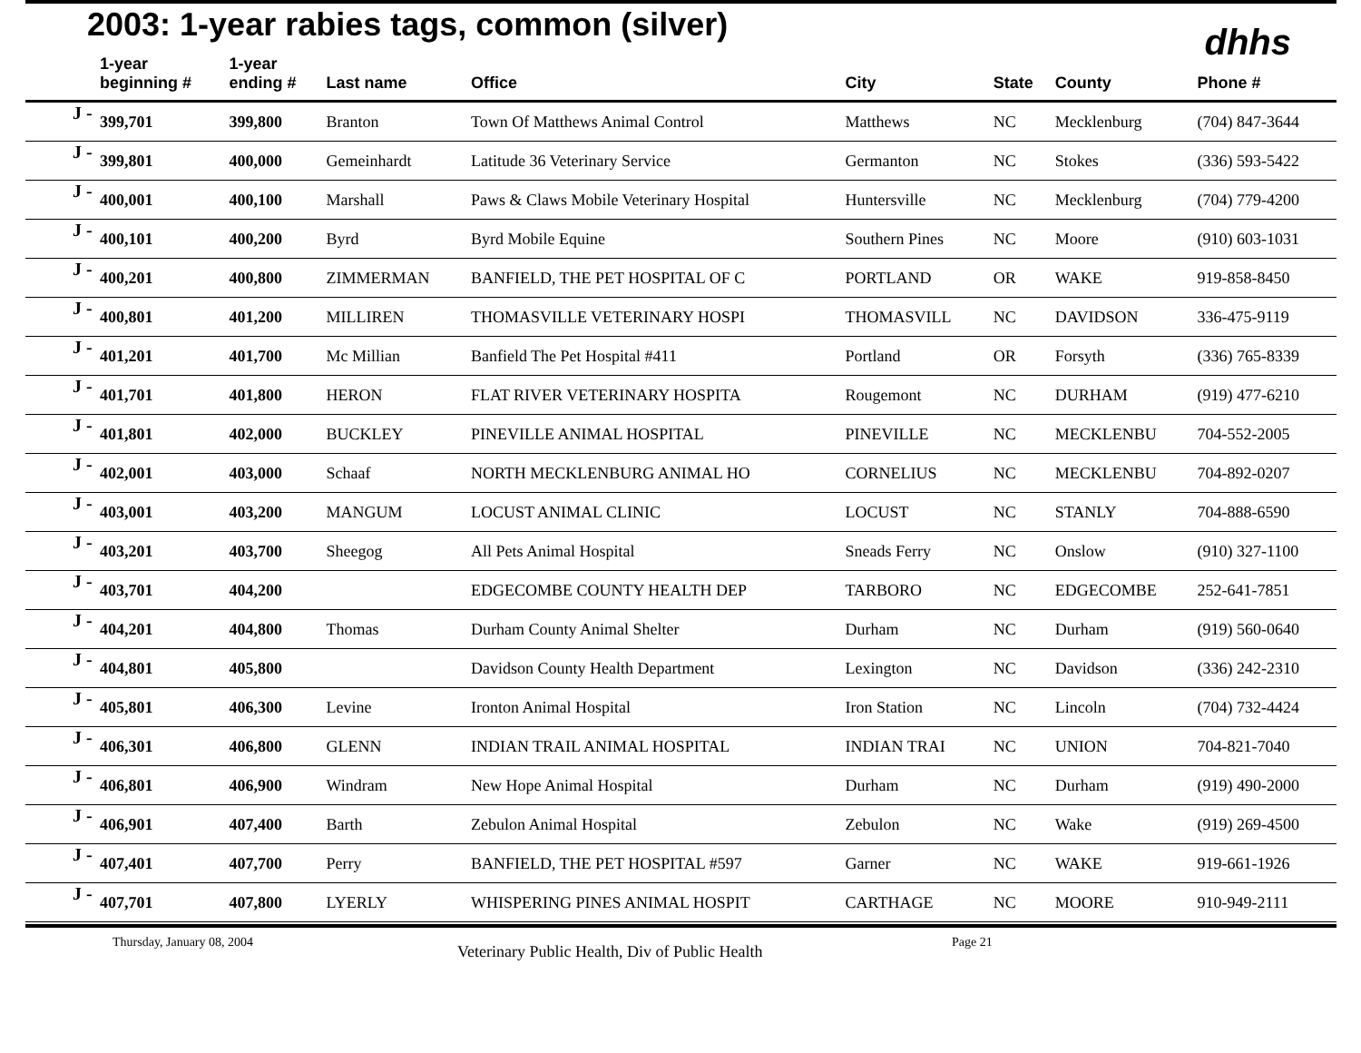2003: 1-year rabies tags, common (silver)
dhhs
| | 1-year beginning # | 1-year ending # | Last name | Office | City | State | County | Phone # |
| --- | --- | --- | --- | --- | --- | --- | --- | --- |
| J - | 399,701 | 399,800 | Branton | Town Of Matthews Animal Control | Matthews | NC | Mecklenburg | (704) 847-3644 |
| J - | 399,801 | 400,000 | Gemeinhardt | Latitude 36 Veterinary Service | Germanton | NC | Stokes | (336) 593-5422 |
| J - | 400,001 | 400,100 | Marshall | Paws & Claws Mobile Veterinary Hospital | Huntersville | NC | Mecklenburg | (704) 779-4200 |
| J - | 400,101 | 400,200 | Byrd | Byrd Mobile Equine | Southern Pines | NC | Moore | (910) 603-1031 |
| J - | 400,201 | 400,800 | ZIMMERMAN | BANFIELD, THE PET HOSPITAL OF C | PORTLAND | OR | WAKE | 919-858-8450 |
| J - | 400,801 | 401,200 | MILLIREN | THOMASVILLE VETERINARY HOSPI | THOMASVILL | NC | DAVIDSON | 336-475-9119 |
| J - | 401,201 | 401,700 | Mc Millian | Banfield The Pet Hospital #411 | Portland | OR | Forsyth | (336) 765-8339 |
| J - | 401,701 | 401,800 | HERON | FLAT RIVER VETERINARY HOSPITA | Rougemont | NC | DURHAM | (919) 477-6210 |
| J - | 401,801 | 402,000 | BUCKLEY | PINEVILLE ANIMAL HOSPITAL | PINEVILLE | NC | MECKLENBU | 704-552-2005 |
| J - | 402,001 | 403,000 | Schaaf | NORTH MECKLENBURG ANIMAL HO | CORNELIUS | NC | MECKLENBU | 704-892-0207 |
| J - | 403,001 | 403,200 | MANGUM | LOCUST ANIMAL CLINIC | LOCUST | NC | STANLY | 704-888-6590 |
| J - | 403,201 | 403,700 | Sheegog | All Pets Animal Hospital | Sneads Ferry | NC | Onslow | (910) 327-1100 |
| J - | 403,701 | 404,200 | | EDGECOMBE COUNTY HEALTH DEP | TARBORO | NC | EDGECOMBE | 252-641-7851 |
| J - | 404,201 | 404,800 | Thomas | Durham County Animal Shelter | Durham | NC | Durham | (919) 560-0640 |
| J - | 404,801 | 405,800 | | Davidson County Health Department | Lexington | NC | Davidson | (336) 242-2310 |
| J - | 405,801 | 406,300 | Levine | Ironton Animal Hospital | Iron Station | NC | Lincoln | (704) 732-4424 |
| J - | 406,301 | 406,800 | GLENN | INDIAN TRAIL ANIMAL HOSPITAL | INDIAN TRAI | NC | UNION | 704-821-7040 |
| J - | 406,801 | 406,900 | Windram | New Hope Animal Hospital | Durham | NC | Durham | (919) 490-2000 |
| J - | 406,901 | 407,400 | Barth | Zebulon Animal Hospital | Zebulon | NC | Wake | (919) 269-4500 |
| J - | 407,401 | 407,700 | Perry | BANFIELD, THE PET HOSPITAL #597 | Garner | NC | WAKE | 919-661-1926 |
| J - | 407,701 | 407,800 | LYERLY | WHISPERING PINES ANIMAL HOSPIT | CARTHAGE | NC | MOORE | 910-949-2111 |
Thursday, January 08, 2004 Veterinary Public Health, Div of Public Health Page 21